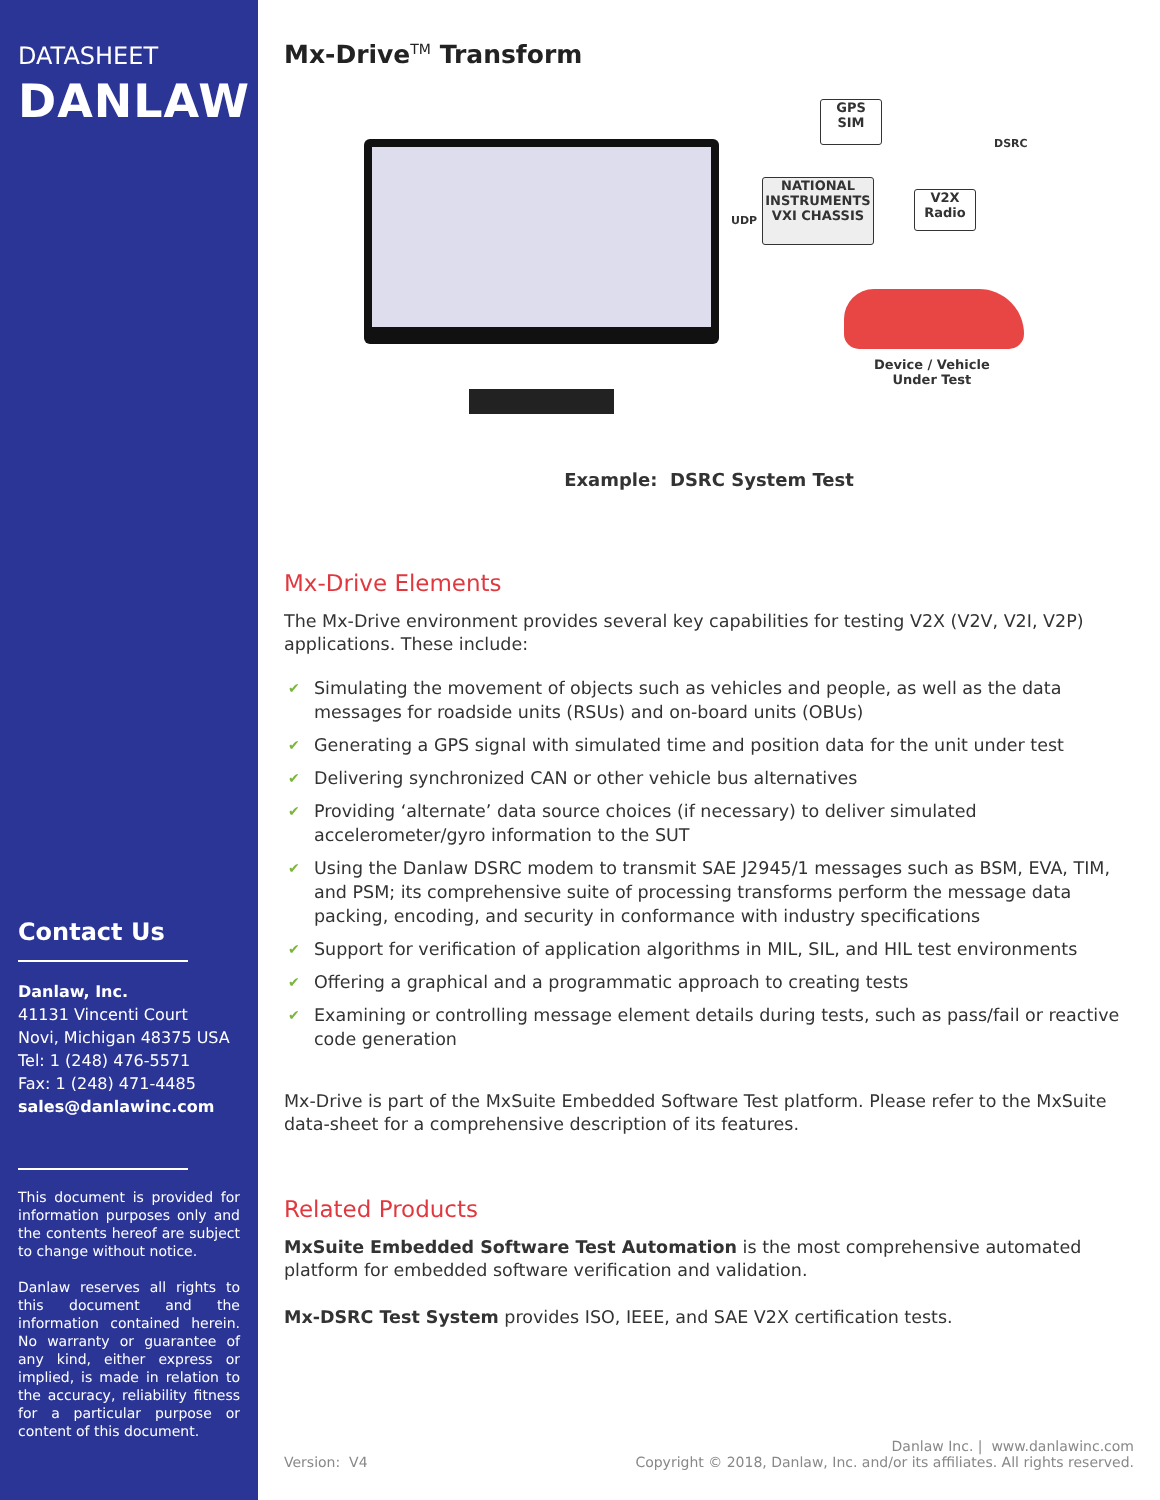DATASHEET
DANLAW
Contact Us
Danlaw, Inc.
41131 Vincenti Court
Novi, Michigan 48375 USA
Tel: 1 (248) 476-5571
Fax: 1 (248) 471-4485
sales@danlawinc.com
This document is provided for information purposes only and the contents hereof are subject to change without notice.
Danlaw reserves all rights to this document and the information contained herein. No warranty or guarantee of any kind, either express or implied, is made in relation to the accuracy, reliability fitness for a particular purpose or content of this document.
Mx-Drive<sup>TM</sup> Transform
GPS
SIM
DSRC
NATIONAL INSTRUMENTS VXI CHASSIS
UDP
V2X
Radio
Device / Vehicle
Under Test
Example: DSRC System Test
Mx-Drive Elements
The Mx-Drive environment provides several key capabilities for testing V2X (V2V, V2I, V2P) applications. These include:
✔ Simulating the movement of objects such as vehicles and people, as well as the data messages for roadside units (RSUs) and on-board units (OBUs)
✔ Generating a GPS signal with simulated time and position data for the unit under test
✔ Delivering synchronized CAN or other vehicle bus alternatives
✔ Providing ‘alternate’ data source choices (if necessary) to deliver simulated accelerometer/gyro information to the SUT
✔ Using the Danlaw DSRC modem to transmit SAE J2945/1 messages such as BSM, EVA, TIM, and PSM; its comprehensive suite of processing transforms perform the message data packing, encoding, and security in conformance with industry specifications
✔ Support for verification of application algorithms in MIL, SIL, and HIL test environments
✔ Offering a graphical and a programmatic approach to creating tests
✔ Examining or controlling message element details during tests, such as pass/fail or reactive code generation
Mx-Drive is part of the MxSuite Embedded Software Test platform. Please refer to the MxSuite data-sheet for a comprehensive description of its features.
Related Products
MxSuite Embedded Software Test Automation is the most comprehensive automated platform for embedded software verification and validation.
Mx-DSRC Test System provides ISO, IEEE, and SAE V2X certification tests.
Version: V4
Danlaw Inc. | www.danlawinc.com
Copyright © 2018, Danlaw, Inc. and/or its affiliates. All rights reserved.